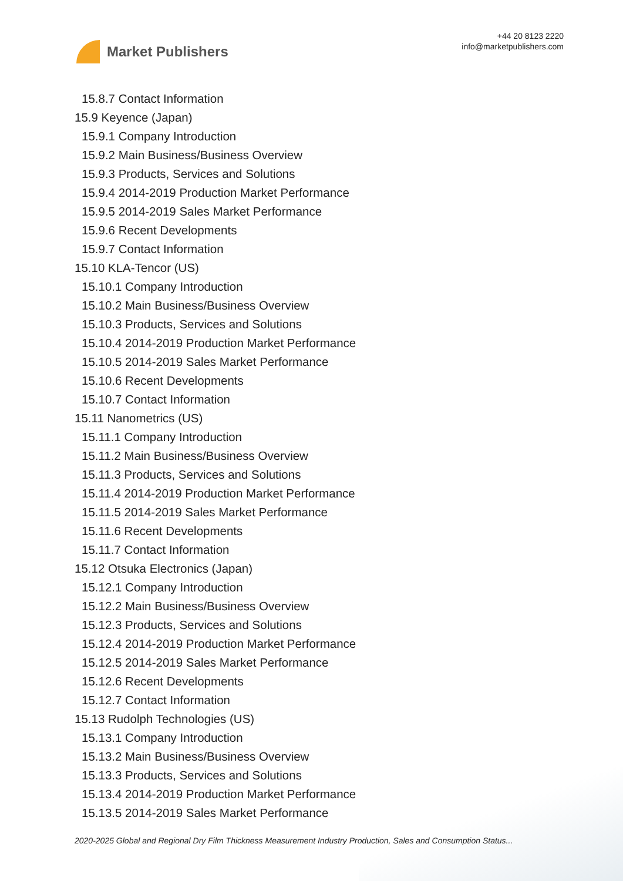Market Publishers
+44 20 8123 2220
info@marketpublishers.com
15.8.7 Contact Information
15.9 Keyence (Japan)
15.9.1 Company Introduction
15.9.2 Main Business/Business Overview
15.9.3 Products, Services and Solutions
15.9.4 2014-2019 Production Market Performance
15.9.5 2014-2019 Sales Market Performance
15.9.6 Recent Developments
15.9.7 Contact Information
15.10 KLA-Tencor (US)
15.10.1 Company Introduction
15.10.2 Main Business/Business Overview
15.10.3 Products, Services and Solutions
15.10.4 2014-2019 Production Market Performance
15.10.5 2014-2019 Sales Market Performance
15.10.6 Recent Developments
15.10.7 Contact Information
15.11 Nanometrics (US)
15.11.1 Company Introduction
15.11.2 Main Business/Business Overview
15.11.3 Products, Services and Solutions
15.11.4 2014-2019 Production Market Performance
15.11.5 2014-2019 Sales Market Performance
15.11.6 Recent Developments
15.11.7 Contact Information
15.12 Otsuka Electronics (Japan)
15.12.1 Company Introduction
15.12.2 Main Business/Business Overview
15.12.3 Products, Services and Solutions
15.12.4 2014-2019 Production Market Performance
15.12.5 2014-2019 Sales Market Performance
15.12.6 Recent Developments
15.12.7 Contact Information
15.13 Rudolph Technologies (US)
15.13.1 Company Introduction
15.13.2 Main Business/Business Overview
15.13.3 Products, Services and Solutions
15.13.4 2014-2019 Production Market Performance
15.13.5 2014-2019 Sales Market Performance
2020-2025 Global and Regional Dry Film Thickness Measurement Industry Production, Sales and Consumption Status...